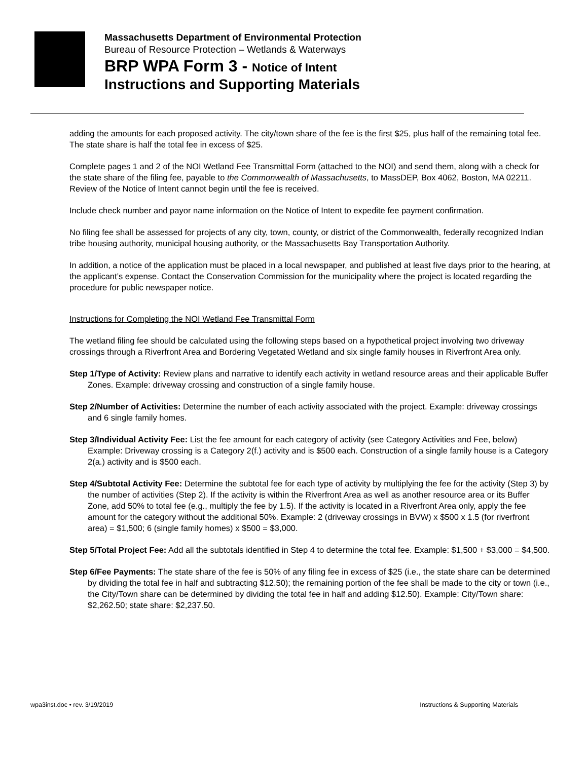Massachusetts Department of Environmental Protection
Bureau of Resource Protection – Wetlands & Waterways
BRP WPA Form 3 - Notice of Intent
Instructions and Supporting Materials
adding the amounts for each proposed activity. The city/town share of the fee is the first $25, plus half of the remaining total fee. The state share is half the total fee in excess of $25.
Complete pages 1 and 2 of the NOI Wetland Fee Transmittal Form (attached to the NOI) and send them, along with a check for the state share of the filing fee, payable to the Commonwealth of Massachusetts, to MassDEP, Box 4062, Boston, MA 02211. Review of the Notice of Intent cannot begin until the fee is received.
Include check number and payor name information on the Notice of Intent to expedite fee payment confirmation.
No filing fee shall be assessed for projects of any city, town, county, or district of the Commonwealth, federally recognized Indian tribe housing authority, municipal housing authority, or the Massachusetts Bay Transportation Authority.
In addition, a notice of the application must be placed in a local newspaper, and published at least five days prior to the hearing, at the applicant’s expense. Contact the Conservation Commission for the municipality where the project is located regarding the procedure for public newspaper notice.
Instructions for Completing the NOI Wetland Fee Transmittal Form
The wetland filing fee should be calculated using the following steps based on a hypothetical project involving two driveway crossings through a Riverfront Area and Bordering Vegetated Wetland and six single family houses in Riverfront Area only.
Step 1/Type of Activity: Review plans and narrative to identify each activity in wetland resource areas and their applicable Buffer Zones. Example: driveway crossing and construction of a single family house.
Step 2/Number of Activities: Determine the number of each activity associated with the project. Example: driveway crossings and 6 single family homes.
Step 3/Individual Activity Fee: List the fee amount for each category of activity (see Category Activities and Fee, below) Example: Driveway crossing is a Category 2(f.) activity and is $500 each. Construction of a single family house is a Category 2(a.) activity and is $500 each.
Step 4/Subtotal Activity Fee: Determine the subtotal fee for each type of activity by multiplying the fee for the activity (Step 3) by the number of activities (Step 2). If the activity is within the Riverfront Area as well as another resource area or its Buffer Zone, add 50% to total fee (e.g., multiply the fee by 1.5). If the activity is located in a Riverfront Area only, apply the fee amount for the category without the additional 50%. Example: 2 (driveway crossings in BVW) x $500 x 1.5 (for riverfront area) = $1,500; 6 (single family homes) x $500 = $3,000.
Step 5/Total Project Fee: Add all the subtotals identified in Step 4 to determine the total fee. Example: $1,500 + $3,000 = $4,500.
Step 6/Fee Payments: The state share of the fee is 50% of any filing fee in excess of $25 (i.e., the state share can be determined by dividing the total fee in half and subtracting $12.50); the remaining portion of the fee shall be made to the city or town (i.e., the City/Town share can be determined by dividing the total fee in half and adding $12.50). Example: City/Town share: $2,262.50; state share: $2,237.50.
wpa3inst.doc • rev. 3/19/2019 Instructions & Supporting Materials